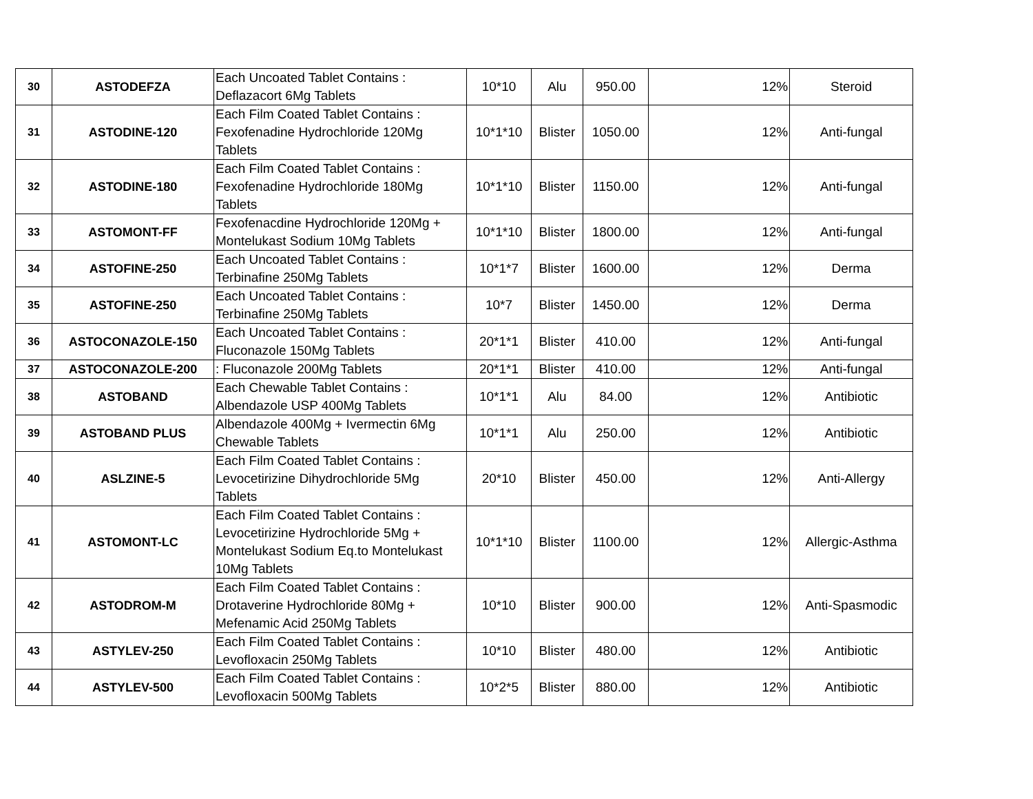| 30 | ASTODEFZA | Each Uncoated Tablet Contains : Deflazacort 6Mg Tablets | 10*10 | Alu | 950.00 | 12% | Steroid |
| 31 | ASTODINE-120 | Each Film Coated Tablet Contains : Fexofenadine Hydrochloride 120Mg Tablets | 10*1*10 | Blister | 1050.00 | 12% | Anti-fungal |
| 32 | ASTODINE-180 | Each Film Coated Tablet Contains : Fexofenadine Hydrochloride 180Mg Tablets | 10*1*10 | Blister | 1150.00 | 12% | Anti-fungal |
| 33 | ASTOMONT-FF | Fexofenacdine Hydrochloride 120Mg + Montelukast Sodium 10Mg Tablets | 10*1*10 | Blister | 1800.00 | 12% | Anti-fungal |
| 34 | ASTOFINE-250 | Each Uncoated Tablet Contains : Terbinafine 250Mg Tablets | 10*1*7 | Blister | 1600.00 | 12% | Derma |
| 35 | ASTOFINE-250 | Each Uncoated Tablet Contains : Terbinafine 250Mg Tablets | 10*7 | Blister | 1450.00 | 12% | Derma |
| 36 | ASTOCONAZOLE-150 | Each Uncoated Tablet Contains : Fluconazole 150Mg Tablets | 20*1*1 | Blister | 410.00 | 12% | Anti-fungal |
| 37 | ASTOCONAZOLE-200 | : Fluconazole 200Mg Tablets | 20*1*1 | Blister | 410.00 | 12% | Anti-fungal |
| 38 | ASTOBAND | Each Chewable Tablet Contains : Albendazole USP 400Mg Tablets | 10*1*1 | Alu | 84.00 | 12% | Antibiotic |
| 39 | ASTOBAND PLUS | Albendazole 400Mg + Ivermectin 6Mg Chewable Tablets | 10*1*1 | Alu | 250.00 | 12% | Antibiotic |
| 40 | ASLZINE-5 | Each Film Coated Tablet Contains : Levocetirizine Dihydrochloride 5Mg Tablets | 20*10 | Blister | 450.00 | 12% | Anti-Allergy |
| 41 | ASTOMONT-LC | Each Film Coated Tablet Contains : Levocetirizine Hydrochloride 5Mg + Montelukast Sodium Eq.to Montelukast 10Mg Tablets | 10*1*10 | Blister | 1100.00 | 12% | Allergic-Asthma |
| 42 | ASTODROM-M | Each Film Coated Tablet Contains : Drotaverine Hydrochloride 80Mg + Mefenamic Acid 250Mg Tablets | 10*10 | Blister | 900.00 | 12% | Anti-Spasmodic |
| 43 | ASTYLEV-250 | Each Film Coated Tablet Contains : Levofloxacin 250Mg Tablets | 10*10 | Blister | 480.00 | 12% | Antibiotic |
| 44 | ASTYLEV-500 | Each Film Coated Tablet Contains : Levofloxacin 500Mg Tablets | 10*2*5 | Blister | 880.00 | 12% | Antibiotic |